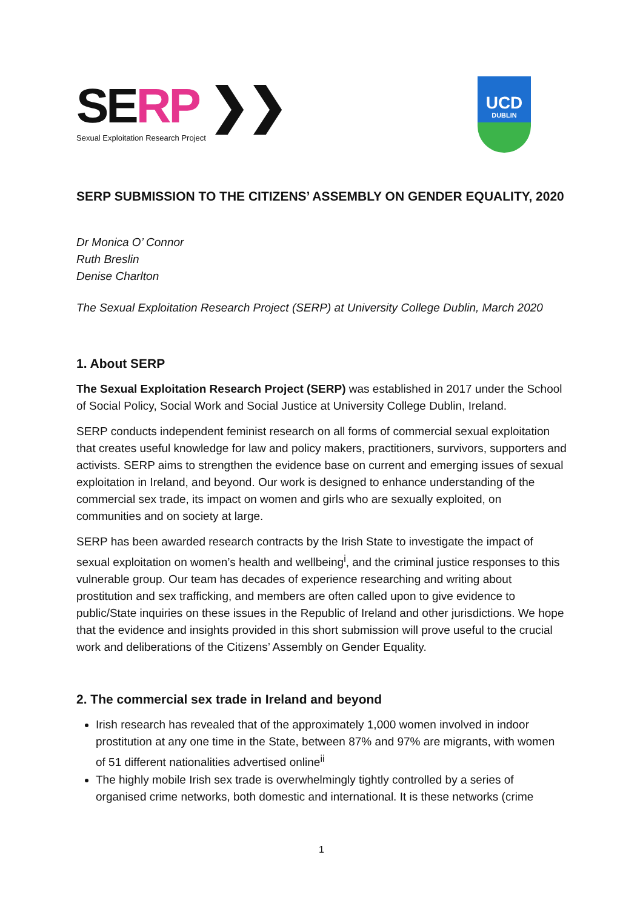SERP ❯❯
Sexual Exploitation Research Project
UCD
DUBLIN
SERP SUBMISSION TO THE CITIZENS’ ASSEMBLY ON GENDER EQUALITY, 2020
Dr Monica O’ Connor
Ruth Breslin
Denise Charlton
The Sexual Exploitation Research Project (SERP) at University College Dublin, March 2020
1. About SERP
The Sexual Exploitation Research Project (SERP) was established in 2017 under the School of Social Policy, Social Work and Social Justice at University College Dublin, Ireland.
SERP conducts independent feminist research on all forms of commercial sexual exploitation that creates useful knowledge for law and policy makers, practitioners, survivors, supporters and activists. SERP aims to strengthen the evidence base on current and emerging issues of sexual exploitation in Ireland, and beyond. Our work is designed to enhance understanding of the commercial sex trade, its impact on women and girls who are sexually exploited, on communities and on society at large.
SERP has been awarded research contracts by the Irish State to investigate the impact of sexual exploitation on women’s health and wellbeing<sup>i</sup>, and the criminal justice responses to this vulnerable group. Our team has decades of experience researching and writing about prostitution and sex trafficking, and members are often called upon to give evidence to public/State inquiries on these issues in the Republic of Ireland and other jurisdictions. We hope that the evidence and insights provided in this short submission will prove useful to the crucial work and deliberations of the Citizens’ Assembly on Gender Equality.
2. The commercial sex trade in Ireland and beyond
Irish research has revealed that of the approximately 1,000 women involved in indoor prostitution at any one time in the State, between 87% and 97% are migrants, with women of 51 different nationalities advertised online<sup>ii</sup>
The highly mobile Irish sex trade is overwhelmingly tightly controlled by a series of organised crime networks, both domestic and international. It is these networks (crime
1